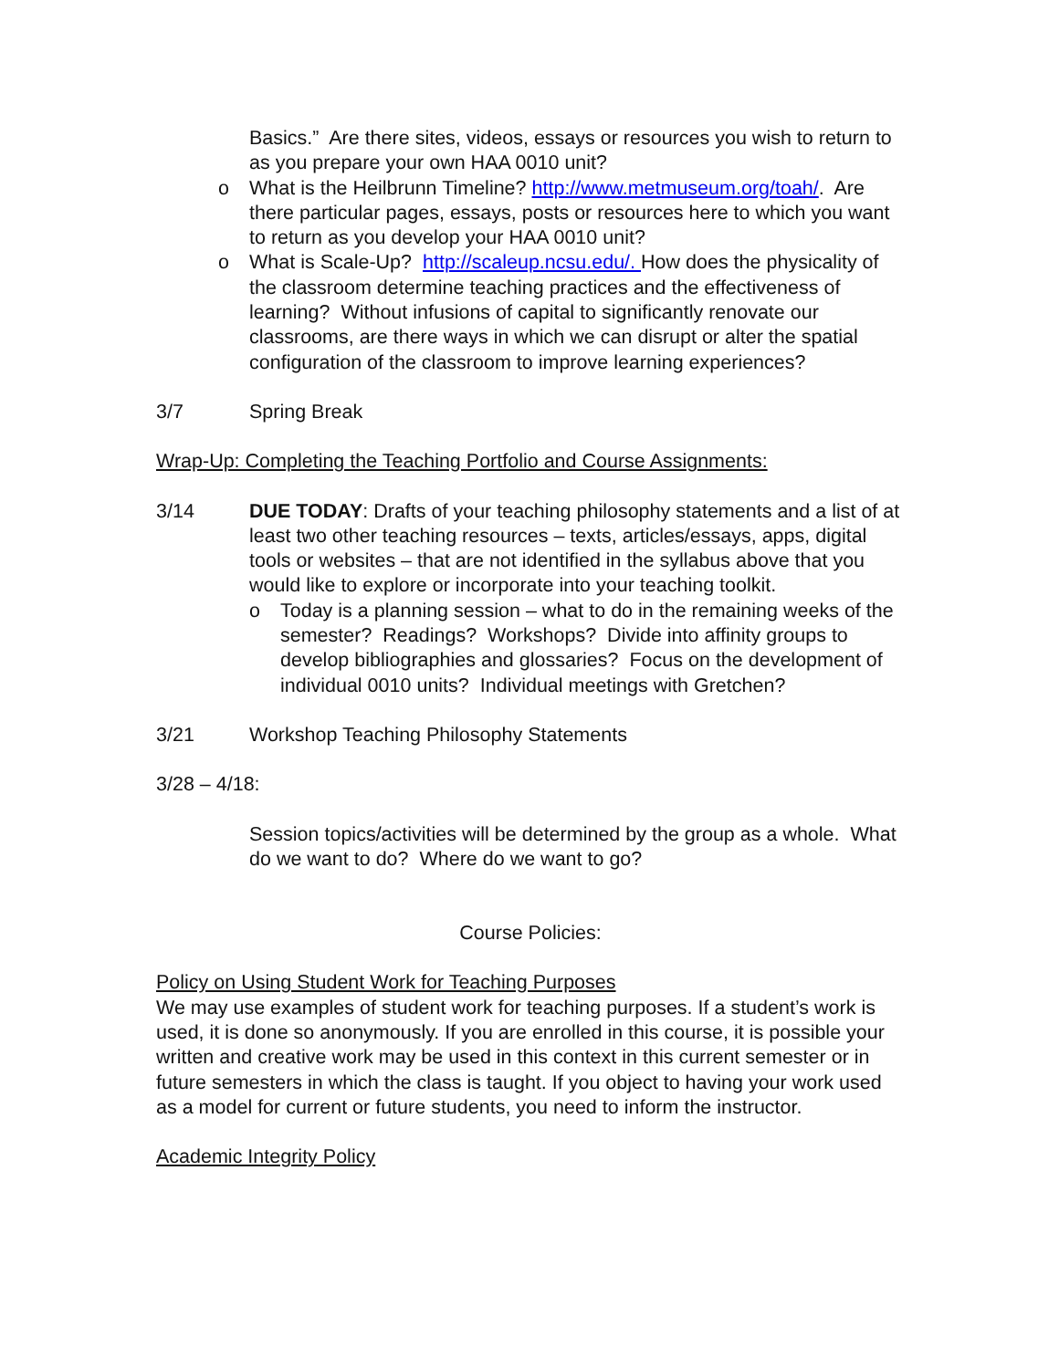Basics.” Are there sites, videos, essays or resources you wish to return to as you prepare your own HAA 0010 unit?
o What is the Heilbrunn Timeline? http://www.metmuseum.org/toah/. Are there particular pages, essays, posts or resources here to which you want to return as you develop your HAA 0010 unit?
o What is Scale-Up? http://scaleup.ncsu.edu/. How does the physicality of the classroom determine teaching practices and the effectiveness of learning? Without infusions of capital to significantly renovate our classrooms, are there ways in which we can disrupt or alter the spatial configuration of the classroom to improve learning experiences?
3/7 Spring Break
Wrap-Up: Completing the Teaching Portfolio and Course Assignments:
3/14 DUE TODAY: Drafts of your teaching philosophy statements and a list of at least two other teaching resources – texts, articles/essays, apps, digital tools or websites – that are not identified in the syllabus above that you would like to explore or incorporate into your teaching toolkit.
o Today is a planning session – what to do in the remaining weeks of the semester? Readings? Workshops? Divide into affinity groups to develop bibliographies and glossaries? Focus on the development of individual 0010 units? Individual meetings with Gretchen?
3/21 Workshop Teaching Philosophy Statements
3/28 – 4/18:
Session topics/activities will be determined by the group as a whole. What do we want to do? Where do we want to go?
Course Policies:
Policy on Using Student Work for Teaching Purposes
We may use examples of student work for teaching purposes. If a student’s work is used, it is done so anonymously. If you are enrolled in this course, it is possible your written and creative work may be used in this context in this current semester or in future semesters in which the class is taught. If you object to having your work used as a model for current or future students, you need to inform the instructor.
Academic Integrity Policy